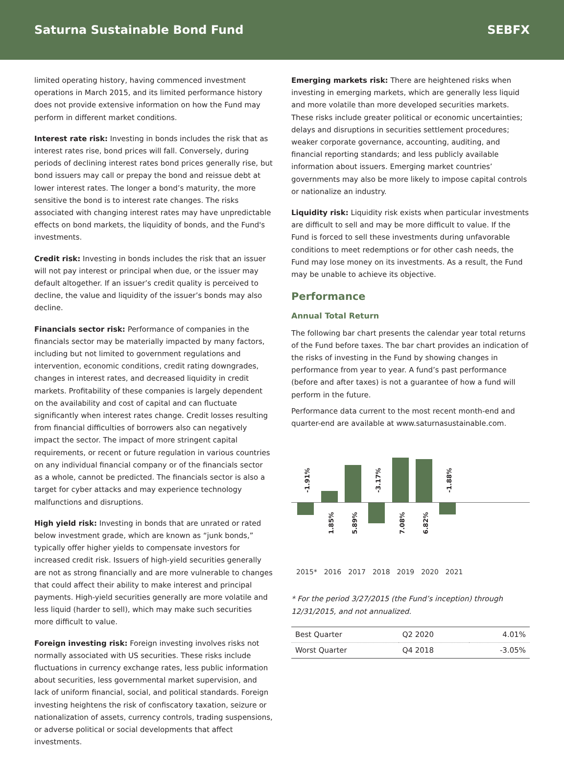Saturna Sustainable Bond Fund SEBFX
limited operating history, having commenced investment operations in March 2015, and its limited performance history does not provide extensive information on how the Fund may perform in different market conditions.
Interest rate risk: Investing in bonds includes the risk that as interest rates rise, bond prices will fall. Conversely, during periods of declining interest rates bond prices generally rise, but bond issuers may call or prepay the bond and reissue debt at lower interest rates. The longer a bond’s maturity, the more sensitive the bond is to interest rate changes. The risks associated with changing interest rates may have unpredictable effects on bond markets, the liquidity of bonds, and the Fund's investments.
Credit risk: Investing in bonds includes the risk that an issuer will not pay interest or principal when due, or the issuer may default altogether. If an issuer’s credit quality is perceived to decline, the value and liquidity of the issuer’s bonds may also decline.
Financials sector risk: Performance of companies in the financials sector may be materially impacted by many factors, including but not limited to government regulations and intervention, economic conditions, credit rating downgrades, changes in interest rates, and decreased liquidity in credit markets. Profitability of these companies is largely dependent on the availability and cost of capital and can fluctuate significantly when interest rates change. Credit losses resulting from financial difficulties of borrowers also can negatively impact the sector. The impact of more stringent capital requirements, or recent or future regulation in various countries on any individual financial company or of the financials sector as a whole, cannot be predicted. The financials sector is also a target for cyber attacks and may experience technology malfunctions and disruptions.
High yield risk: Investing in bonds that are unrated or rated below investment grade, which are known as “junk bonds,” typically offer higher yields to compensate investors for increased credit risk. Issuers of high-yield securities generally are not as strong financially and are more vulnerable to changes that could affect their ability to make interest and principal payments. High-yield securities generally are more volatile and less liquid (harder to sell), which may make such securities more difficult to value.
Foreign investing risk: Foreign investing involves risks not normally associated with US securities. These risks include fluctuations in currency exchange rates, less public information about securities, less governmental market supervision, and lack of uniform financial, social, and political standards. Foreign investing heightens the risk of confiscatory taxation, seizure or nationalization of assets, currency controls, trading suspensions, or adverse political or social developments that affect investments.
Emerging markets risk: There are heightened risks when investing in emerging markets, which are generally less liquid and more volatile than more developed securities markets. These risks include greater political or economic uncertainties; delays and disruptions in securities settlement procedures; weaker corporate governance, accounting, auditing, and financial reporting standards; and less publicly available information about issuers. Emerging market countries’ governments may also be more likely to impose capital controls or nationalize an industry.
Liquidity risk: Liquidity risk exists when particular investments are difficult to sell and may be more difficult to value. If the Fund is forced to sell these investments during unfavorable conditions to meet redemptions or for other cash needs, the Fund may lose money on its investments. As a result, the Fund may be unable to achieve its objective.
Performance
Annual Total Return
The following bar chart presents the calendar year total returns of the Fund before taxes. The bar chart provides an indication of the risks of investing in the Fund by showing changes in performance from year to year. A fund’s past performance (before and after taxes) is not a guarantee of how a fund will perform in the future.
Performance data current to the most recent month-end and quarter-end are available at www.saturnasustainable.com.
-1.91%
1.85%
5.89%
-3.17%
7.08%
6.82%
-1.88%
2015* 2016 2017 2018 2019 2020 2021
* For the period 3/27/2015 (the Fund’s inception) through 12/31/2015, and not annualized.
| Best Quarter | Q2 2020 | 4.01% |
| Worst Quarter | Q4 2018 | -3.05% |